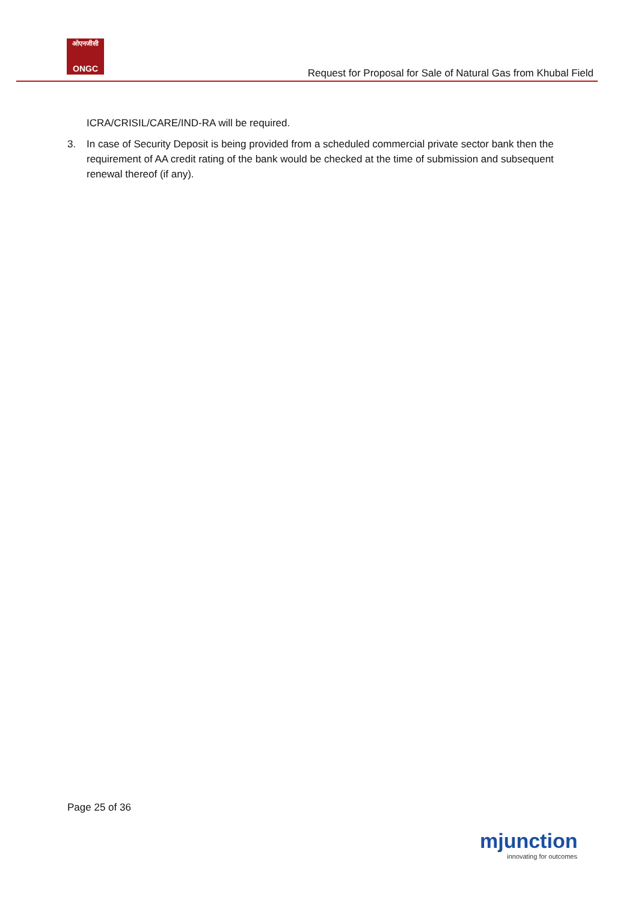ओएनजीसी
ONGC
Request for Proposal for Sale of Natural Gas from Khubal Field
ICRA/CRISIL/CARE/IND-RA will be required.
3. In case of Security Deposit is being provided from a scheduled commercial private sector bank then the requirement of AA credit rating of the bank would be checked at the time of submission and subsequent renewal thereof (if any).
Page 25 of 36
mjunction
innovating for outcomes